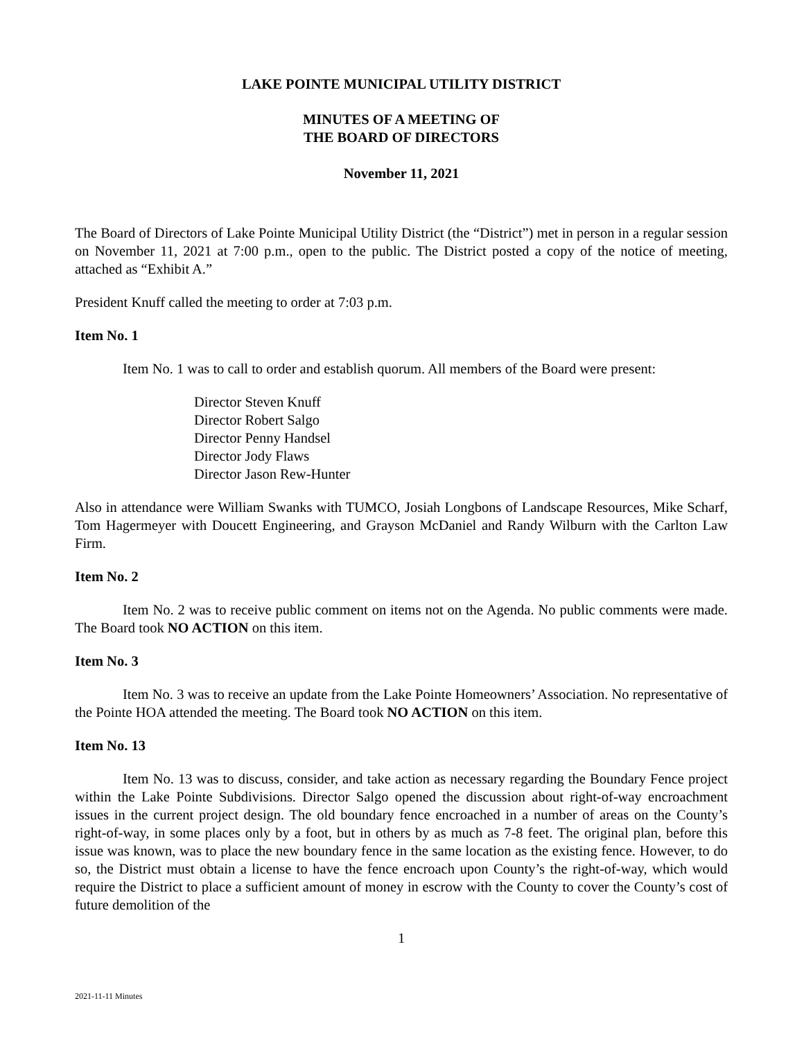LAKE POINTE MUNICIPAL UTILITY DISTRICT
MINUTES OF A MEETING OF
THE BOARD OF DIRECTORS
November 11, 2021
The Board of Directors of Lake Pointe Municipal Utility District (the “District”) met in person in a regular session on November 11, 2021 at 7:00 p.m., open to the public. The District posted a copy of the notice of meeting, attached as “Exhibit A.”
President Knuff called the meeting to order at 7:03 p.m.
Item No. 1
Item No. 1 was to call to order and establish quorum. All members of the Board were present:
Director Steven Knuff
Director Robert Salgo
Director Penny Handsel
Director Jody Flaws
Director Jason Rew-Hunter
Also in attendance were William Swanks with TUMCO, Josiah Longbons of Landscape Resources, Mike Scharf, Tom Hagermeyer with Doucett Engineering, and Grayson McDaniel and Randy Wilburn with the Carlton Law Firm.
Item No. 2
Item No. 2 was to receive public comment on items not on the Agenda. No public comments were made. The Board took NO ACTION on this item.
Item No. 3
Item No. 3 was to receive an update from the Lake Pointe Homeowners’ Association. No representative of the Pointe HOA attended the meeting. The Board took NO ACTION on this item.
Item No. 13
Item No. 13 was to discuss, consider, and take action as necessary regarding the Boundary Fence project within the Lake Pointe Subdivisions. Director Salgo opened the discussion about right-of-way encroachment issues in the current project design. The old boundary fence encroached in a number of areas on the County’s right-of-way, in some places only by a foot, but in others by as much as 7-8 feet. The original plan, before this issue was known, was to place the new boundary fence in the same location as the existing fence. However, to do so, the District must obtain a license to have the fence encroach upon County’s the right-of-way, which would require the District to place a sufficient amount of money in escrow with the County to cover the County’s cost of future demolition of the
1
2021-11-11 Minutes